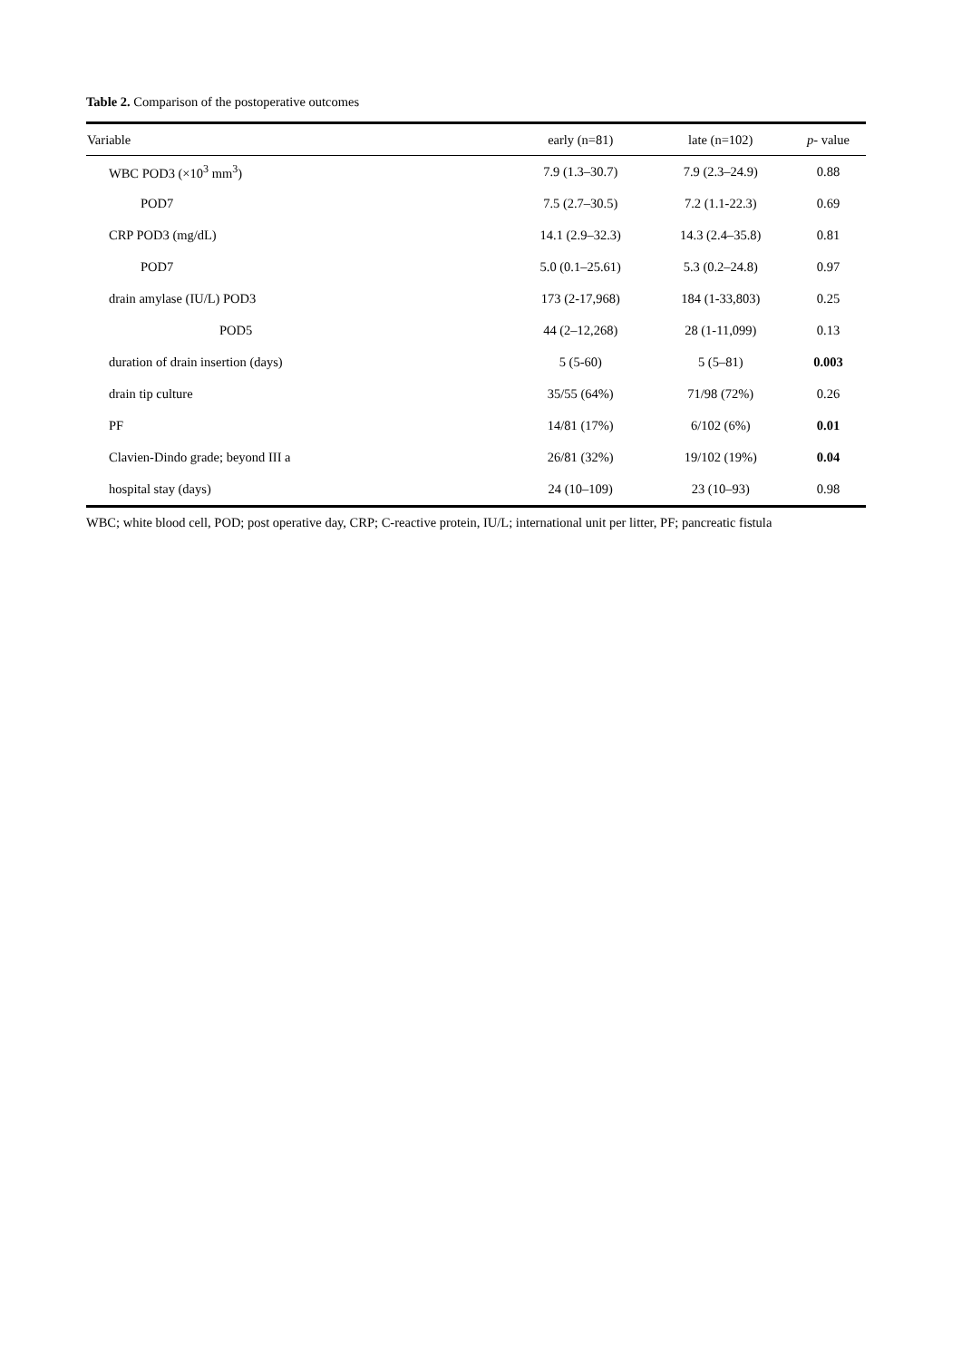Table 2. Comparison of the postoperative outcomes
| Variable | early (n=81) | late (n=102) | p - value |
| --- | --- | --- | --- |
| WBC POD3 (×10<sup>3</sup> mm<sup>3</sup>) | 7.9 (1.3–30.7) | 7.9 (2.3–24.9) | 0.88 |
| POD7 | 7.5 (2.7–30.5) | 7.2 (1.1-22.3) | 0.69 |
| CRP POD3 (mg/dL) | 14.1 (2.9–32.3) | 14.3 (2.4–35.8) | 0.81 |
| POD7 | 5.0 (0.1–25.61) | 5.3 (0.2–24.8) | 0.97 |
| drain amylase (IU/L) POD3 | 173 (2-17,968) | 184 (1-33,803) | 0.25 |
| POD5 | 44 (2–12,268) | 28 (1-11,099) | 0.13 |
| duration of drain insertion (days) | 5 (5-60) | 5 (5–81) | 0.003 |
| drain tip culture | 35/55 (64%) | 71/98 (72%) | 0.26 |
| PF | 14/81 (17%) | 6/102 (6%) | 0.01 |
| Clavien-Dindo grade; beyond III a | 26/81 (32%) | 19/102 (19%) | 0.04 |
| hospital stay (days) | 24 (10–109) | 23 (10–93) | 0.98 |
WBC; white blood cell, POD; post operative day, CRP; C-reactive protein, IU/L; international unit per litter, PF; pancreatic fistula